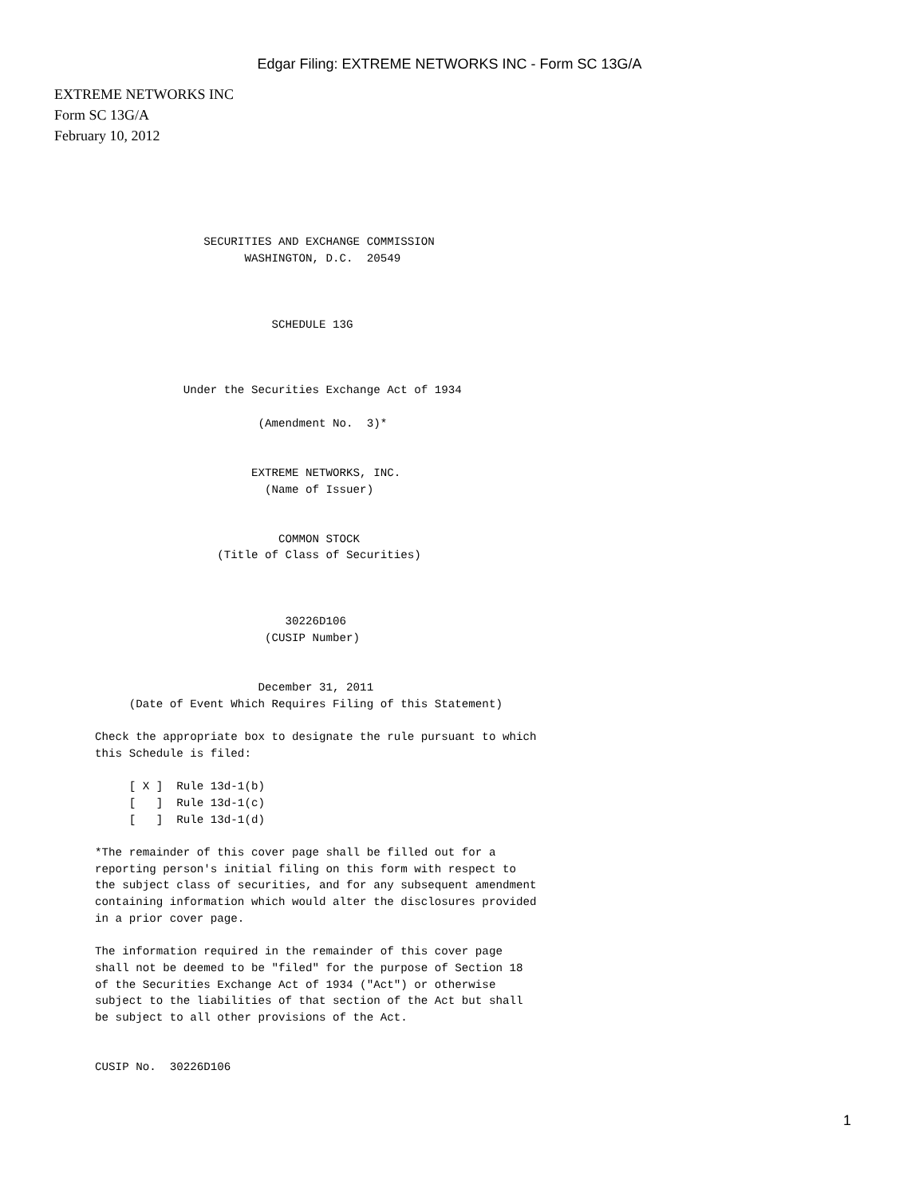Edgar Filing: EXTREME NETWORKS INC - Form SC 13G/A
EXTREME NETWORKS INC
Form SC 13G/A
February 10, 2012
                      SECURITIES AND EXCHANGE COMMISSION
                            WASHINGTON, D.C.  20549



                                SCHEDULE 13G



                   Under the Securities Exchange Act of 1934

                              (Amendment No.  3)*


                             EXTREME NETWORKS, INC.
                               (Name of Issuer)


                                 COMMON STOCK
                        (Title of Class of Securities)



                                  30226D106
                               (CUSIP Number)


                              December 31, 2011
           (Date of Event Which Requires Filing of this Statement)

      Check the appropriate box to designate the rule pursuant to which
      this Schedule is filed:

           [ X ]  Rule 13d-1(b)
           [   ]  Rule 13d-1(c)
           [   ]  Rule 13d-1(d)

      *The remainder of this cover page shall be filled out for a
      reporting person's initial filing on this form with respect to
      the subject class of securities, and for any subsequent amendment
      containing information which would alter the disclosures provided
      in a prior cover page.

      The information required in the remainder of this cover page
      shall not be deemed to be "filed" for the purpose of Section 18
      of the Securities Exchange Act of 1934 ("Act") or otherwise
      subject to the liabilities of that section of the Act but shall
      be subject to all other provisions of the Act.


      CUSIP No.  30226D106
1